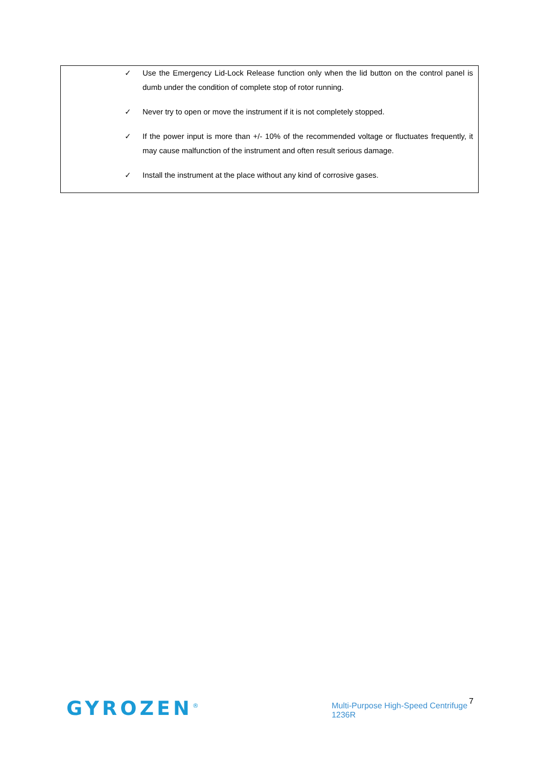✓ Use the Emergency Lid-Lock Release function only when the lid button on the control panel is dumb under the condition of complete stop of rotor running.
✓ Never try to open or move the instrument if it is not completely stopped.
✓ If the power input is more than +/- 10% of the recommended voltage or fluctuates frequently, it may cause malfunction of the instrument and often result serious damage.
✓ Install the instrument at the place without any kind of corrosive gases.
GYROZEN<sup>®</sup> Multi-Purpose High-Speed Centrifuge 1236R 7